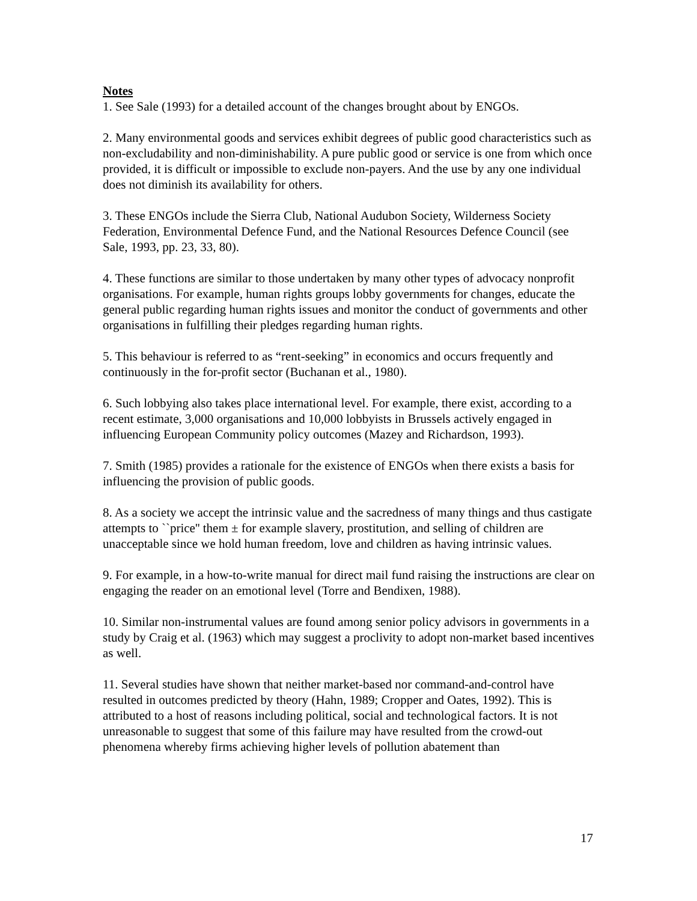Notes
1. See Sale (1993) for a detailed account of the changes brought about by ENGOs.
2. Many environmental goods and services exhibit degrees of public good characteristics such as non-excludability and non-diminishability. A pure public good or service is one from which once provided, it is difficult or impossible to exclude non-payers. And the use by any one individual does not diminish its availability for others.
3. These ENGOs include the Sierra Club, National Audubon Society, Wilderness Society Federation, Environmental Defence Fund, and the National Resources Defence Council (see Sale, 1993, pp. 23, 33, 80).
4. These functions are similar to those undertaken by many other types of advocacy nonprofit organisations. For example, human rights groups lobby governments for changes, educate the general public regarding human rights issues and monitor the conduct of governments and other organisations in fulfilling their pledges regarding human rights.
5. This behaviour is referred to as “rent-seeking” in economics and occurs frequently and continuously in the for-profit sector (Buchanan et al., 1980).
6. Such lobbying also takes place international level. For example, there exist, according to a recent estimate, 3,000 organisations and 10,000 lobbyists in Brussels actively engaged in influencing European Community policy outcomes (Mazey and Richardson, 1993).
7. Smith (1985) provides a rationale for the existence of ENGOs when there exists a basis for influencing the provision of public goods.
8. As a society we accept the intrinsic value and the sacredness of many things and thus castigate attempts to ``price'' them ± for example slavery, prostitution, and selling of children are unacceptable since we hold human freedom, love and children as having intrinsic values.
9. For example, in a how-to-write manual for direct mail fund raising the instructions are clear on engaging the reader on an emotional level (Torre and Bendixen, 1988).
10. Similar non-instrumental values are found among senior policy advisors in governments in a study by Craig et al. (1963) which may suggest a proclivity to adopt non-market based incentives as well.
11. Several studies have shown that neither market-based nor command-and-control have resulted in outcomes predicted by theory (Hahn, 1989; Cropper and Oates, 1992). This is attributed to a host of reasons including political, social and technological factors. It is not unreasonable to suggest that some of this failure may have resulted from the crowd-out phenomena whereby firms achieving higher levels of pollution abatement than
17